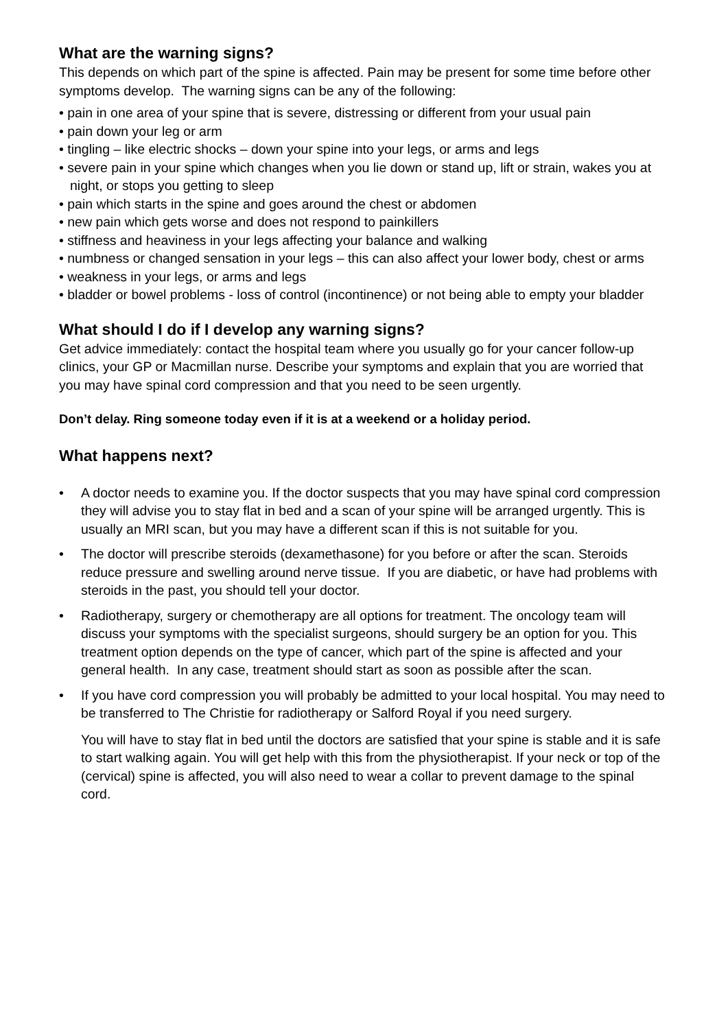What are the warning signs?
This depends on which part of the spine is affected. Pain may be present for some time before other symptoms develop. The warning signs can be any of the following:
• pain in one area of your spine that is severe, distressing or different from your usual pain
• pain down your leg or arm
• tingling – like electric shocks – down your spine into your legs, or arms and legs
• severe pain in your spine which changes when you lie down or stand up, lift or strain, wakes you at night, or stops you getting to sleep
• pain which starts in the spine and goes around the chest or abdomen
• new pain which gets worse and does not respond to painkillers
• stiffness and heaviness in your legs affecting your balance and walking
• numbness or changed sensation in your legs – this can also affect your lower body, chest or arms
• weakness in your legs, or arms and legs
• bladder or bowel problems - loss of control (incontinence) or not being able to empty your bladder
What should I do if I develop any warning signs?
Get advice immediately: contact the hospital team where you usually go for your cancer follow-up clinics, your GP or Macmillan nurse. Describe your symptoms and explain that you are worried that you may have spinal cord compression and that you need to be seen urgently.
Don’t delay. Ring someone today even if it is at a weekend or a holiday period.
What happens next?
• A doctor needs to examine you. If the doctor suspects that you may have spinal cord compression they will advise you to stay flat in bed and a scan of your spine will be arranged urgently. This is usually an MRI scan, but you may have a different scan if this is not suitable for you.
• The doctor will prescribe steroids (dexamethasone) for you before or after the scan. Steroids reduce pressure and swelling around nerve tissue. If you are diabetic, or have had problems with steroids in the past, you should tell your doctor.
• Radiotherapy, surgery or chemotherapy are all options for treatment. The oncology team will discuss your symptoms with the specialist surgeons, should surgery be an option for you. This treatment option depends on the type of cancer, which part of the spine is affected and your general health. In any case, treatment should start as soon as possible after the scan.
• If you have cord compression you will probably be admitted to your local hospital. You may need to be transferred to The Christie for radiotherapy or Salford Royal if you need surgery.
You will have to stay flat in bed until the doctors are satisfied that your spine is stable and it is safe to start walking again. You will get help with this from the physiotherapist. If your neck or top of the (cervical) spine is affected, you will also need to wear a collar to prevent damage to the spinal cord.